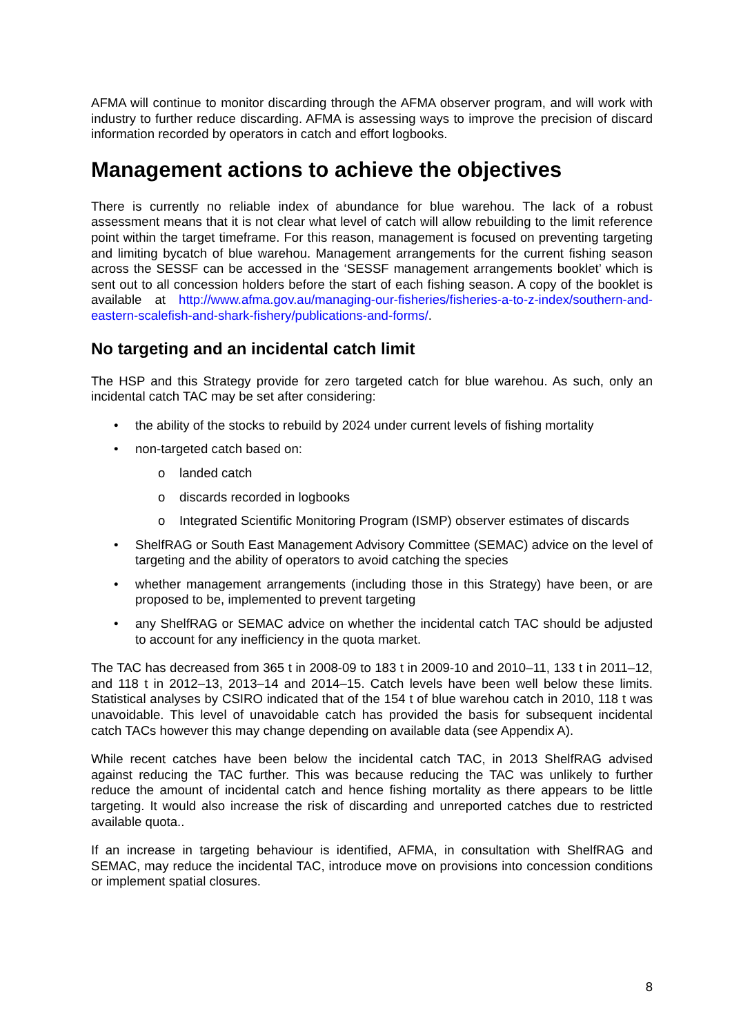AFMA will continue to monitor discarding through the AFMA observer program, and will work with industry to further reduce discarding. AFMA is assessing ways to improve the precision of discard information recorded by operators in catch and effort logbooks.
Management actions to achieve the objectives
There is currently no reliable index of abundance for blue warehou. The lack of a robust assessment means that it is not clear what level of catch will allow rebuilding to the limit reference point within the target timeframe. For this reason, management is focused on preventing targeting and limiting bycatch of blue warehou. Management arrangements for the current fishing season across the SESSF can be accessed in the ‘SESSF management arrangements booklet’ which is sent out to all concession holders before the start of each fishing season. A copy of the booklet is available at http://www.afma.gov.au/managing-our-fisheries/fisheries-a-to-z-index/southern-and-eastern-scalefish-and-shark-fishery/publications-and-forms/.
No targeting and an incidental catch limit
The HSP and this Strategy provide for zero targeted catch for blue warehou. As such, only an incidental catch TAC may be set after considering:
• the ability of the stocks to rebuild by 2024 under current levels of fishing mortality
• non-targeted catch based on:
o landed catch
o discards recorded in logbooks
o Integrated Scientific Monitoring Program (ISMP) observer estimates of discards
• ShelfRAG or South East Management Advisory Committee (SEMAC) advice on the level of targeting and the ability of operators to avoid catching the species
• whether management arrangements (including those in this Strategy) have been, or are proposed to be, implemented to prevent targeting
• any ShelfRAG or SEMAC advice on whether the incidental catch TAC should be adjusted to account for any inefficiency in the quota market.
The TAC has decreased from 365 t in 2008-09 to 183 t in 2009-10 and 2010–11, 133 t in 2011–12, and 118 t in 2012–13, 2013–14 and 2014–15. Catch levels have been well below these limits. Statistical analyses by CSIRO indicated that of the 154 t of blue warehou catch in 2010, 118 t was unavoidable. This level of unavoidable catch has provided the basis for subsequent incidental catch TACs however this may change depending on available data (see Appendix A).
While recent catches have been below the incidental catch TAC, in 2013 ShelfRAG advised against reducing the TAC further. This was because reducing the TAC was unlikely to further reduce the amount of incidental catch and hence fishing mortality as there appears to be little targeting. It would also increase the risk of discarding and unreported catches due to restricted available quota..
If an increase in targeting behaviour is identified, AFMA, in consultation with ShelfRAG and SEMAC, may reduce the incidental TAC, introduce move on provisions into concession conditions or implement spatial closures.
8